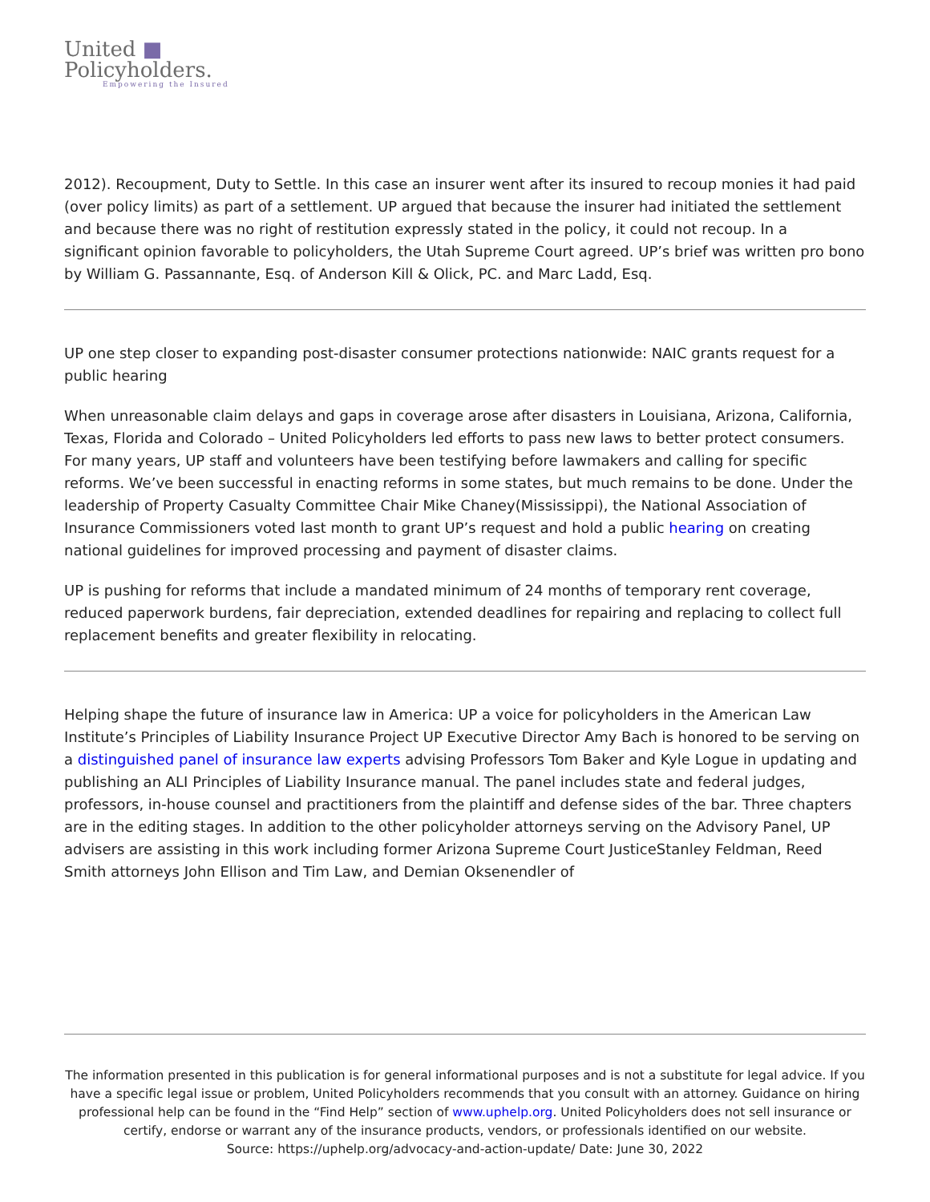United ■
Policyholders.
Empowering the Insured
2012). Recoupment, Duty to Settle. In this case an insurer went after its insured to recoup monies it had paid (over policy limits) as part of a settlement. UP argued that because the insurer had initiated the settlement and because there was no right of restitution expressly stated in the policy, it could not recoup. In a significant opinion favorable to policyholders, the Utah Supreme Court agreed. UP’s brief was written pro bono by William G. Passannante, Esq. of Anderson Kill & Olick, PC. and Marc Ladd, Esq.
UP one step closer to expanding post-disaster consumer protections nationwide: NAIC grants request for a public hearing
When unreasonable claim delays and gaps in coverage arose after disasters in Louisiana, Arizona, California, Texas, Florida and Colorado – United Policyholders led efforts to pass new laws to better protect consumers. For many years, UP staff and volunteers have been testifying before lawmakers and calling for specific reforms. We’ve been successful in enacting reforms in some states, but much remains to be done. Under the leadership of Property Casualty Committee Chair Mike Chaney(Mississippi), the National Association of Insurance Commissioners voted last month to grant UP’s request and hold a public hearing on creating national guidelines for improved processing and payment of disaster claims.
UP is pushing for reforms that include a mandated minimum of 24 months of temporary rent coverage, reduced paperwork burdens, fair depreciation, extended deadlines for repairing and replacing to collect full replacement benefits and greater flexibility in relocating.
Helping shape the future of insurance law in America: UP a voice for policyholders in the American Law Institute’s Principles of Liability Insurance Project UP Executive Director Amy Bach is honored to be serving on a distinguished panel of insurance law experts advising Professors Tom Baker and Kyle Logue in updating and publishing an ALI Principles of Liability Insurance manual. The panel includes state and federal judges, professors, in-house counsel and practitioners from the plaintiff and defense sides of the bar. Three chapters are in the editing stages. In addition to the other policyholder attorneys serving on the Advisory Panel, UP advisers are assisting in this work including former Arizona Supreme Court JusticeStanley Feldman, Reed Smith attorneys John Ellison and Tim Law, and Demian Oksenendler of
The information presented in this publication is for general informational purposes and is not a substitute for legal advice. If you have a specific legal issue or problem, United Policyholders recommends that you consult with an attorney. Guidance on hiring professional help can be found in the “Find Help” section of www.uphelp.org. United Policyholders does not sell insurance or certify, endorse or warrant any of the insurance products, vendors, or professionals identified on our website.
Source: https://uphelp.org/advocacy-and-action-update/ Date: June 30, 2022